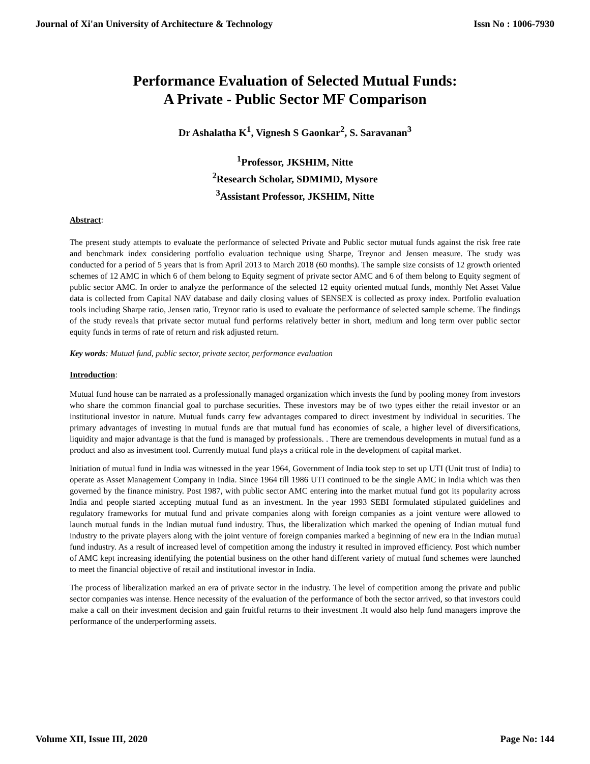Journal of Xi'an University of Architecture & Technology Issn No : 1006-7930
Performance Evaluation of Selected Mutual Funds:
A Private - Public Sector MF Comparison
Dr Ashalatha K<sup>1</sup>, Vignesh S Gaonkar<sup>2</sup>, S. Saravanan<sup>3</sup>
<sup>1</sup> Professor, JKSHIM, Nitte
<sup>2</sup> Research Scholar, SDMIMD, Mysore
<sup>3</sup> Assistant Professor, JKSHIM, Nitte
Abstract:
The present study attempts to evaluate the performance of selected Private and Public sector mutual funds against the risk free rate and benchmark index considering portfolio evaluation technique using Sharpe, Treynor and Jensen measure. The study was conducted for a period of 5 years that is from April 2013 to March 2018 (60 months). The sample size consists of 12 growth oriented schemes of 12 AMC in which 6 of them belong to Equity segment of private sector AMC and 6 of them belong to Equity segment of public sector AMC. In order to analyze the performance of the selected 12 equity oriented mutual funds, monthly Net Asset Value data is collected from Capital NAV database and daily closing values of SENSEX is collected as proxy index. Portfolio evaluation tools including Sharpe ratio, Jensen ratio, Treynor ratio is used to evaluate the performance of selected sample scheme. The findings of the study reveals that private sector mutual fund performs relatively better in short, medium and long term over public sector equity funds in terms of rate of return and risk adjusted return.
Key words: Mutual fund, public sector, private sector, performance evaluation
Introduction:
Mutual fund house can be narrated as a professionally managed organization which invests the fund by pooling money from investors who share the common financial goal to purchase securities. These investors may be of two types either the retail investor or an institutional investor in nature. Mutual funds carry few advantages compared to direct investment by individual in securities. The primary advantages of investing in mutual funds are that mutual fund has economies of scale, a higher level of diversifications, liquidity and major advantage is that the fund is managed by professionals. . There are tremendous developments in mutual fund as a product and also as investment tool. Currently mutual fund plays a critical role in the development of capital market.
Initiation of mutual fund in India was witnessed in the year 1964, Government of India took step to set up UTI (Unit trust of India) to operate as Asset Management Company in India. Since 1964 till 1986 UTI continued to be the single AMC in India which was then governed by the finance ministry. Post 1987, with public sector AMC entering into the market mutual fund got its popularity across India and people started accepting mutual fund as an investment. In the year 1993 SEBI formulated stipulated guidelines and regulatory frameworks for mutual fund and private companies along with foreign companies as a joint venture were allowed to launch mutual funds in the Indian mutual fund industry. Thus, the liberalization which marked the opening of Indian mutual fund industry to the private players along with the joint venture of foreign companies marked a beginning of new era in the Indian mutual fund industry. As a result of increased level of competition among the industry it resulted in improved efficiency. Post which number of AMC kept increasing identifying the potential business on the other hand different variety of mutual fund schemes were launched to meet the financial objective of retail and institutional investor in India.
The process of liberalization marked an era of private sector in the industry. The level of competition among the private and public sector companies was intense. Hence necessity of the evaluation of the performance of both the sector arrived, so that investors could make a call on their investment decision and gain fruitful returns to their investment .It would also help fund managers improve the performance of the underperforming assets.
Volume XII, Issue III, 2020 Page No: 144